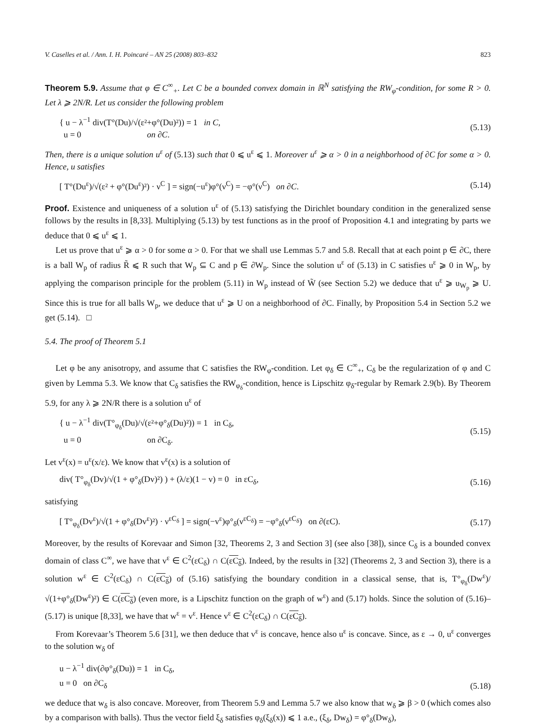V. Caselles et al. / Ann. I. H. Poincaré – AN 25 (2008) 803–832 823
Theorem 5.9. Assume that φ ∈ C<sup>∞</sup><sub>+</sub>. Let C be a bounded convex domain in ℝ<sup>N</sup> satisfying the RW<sub>φ</sub>-condition, for some R > 0. Let λ ⩾ 2N/R. Let us consider the following problem
{ u − λ<sup>−1</sup> div(T°(Du)/√(ε²+φ°(Du)²)) = 1 in C,
u = 0 on ∂C.
(5.13)
Then, there is a unique solution u<sup>ε</sup> of (5.13) such that 0 ⩽ u<sup>ε</sup> ⩽ 1. Moreover u<sup>ε</sup> ⩾ α > 0 in a neighborhood of ∂C for some α > 0. Hence, u satisfies
[ T°(Du<sup>ε</sup>)/√(ε² + φ°(Du<sup>ε</sup>)²) · ν<sup>C</sup> ] = sign(−u<sup>ε</sup>)φ°(ν<sup>C</sup>) = −φ°(ν<sup>C</sup>) on ∂C.
(5.14)
Proof. Existence and uniqueness of a solution u<sup>ε</sup> of (5.13) satisfying the Dirichlet boundary condition in the generalized sense follows by the results in [8,33]. Multiplying (5.13) by test functions as in the proof of Proposition 4.1 and integrating by parts we deduce that 0 ⩽ u<sup>ε</sup> ⩽ 1.
Let us prove that u<sup>ε</sup> ⩾ α > 0 for some α > 0. For that we shall use Lemmas 5.7 and 5.8. Recall that at each point p ∈ ∂C, there is a ball W<sub>p</sub> of radius R̃ ⩽ R such that W<sub>p</sub> ⊆ C and p ∈ ∂W<sub>p</sub>. Since the solution u<sup>ε</sup> of (5.13) in C satisfies u<sup>ε</sup> ⩾ 0 in W<sub>p</sub>, by applying the comparison principle for the problem (5.11) in W<sub>p</sub> instead of W̃ (see Section 5.2) we deduce that u<sup>ε</sup> ⩾ u<sub>W<sub>p</sub></sub> ⩾ U. Since this is true for all balls W<sub>p</sub>, we deduce that u<sup>ε</sup> ⩾ U on a neighborhood of ∂C. Finally, by Proposition 5.4 in Section 5.2 we get (5.14). □
5.4. The proof of Theorem 5.1
Let φ be any anisotropy, and assume that C satisfies the RW<sub>φ</sub>-condition. Let φ<sub>δ</sub> ∈ C<sup>∞</sup><sub>+</sub>, C<sub>δ</sub> be the regularization of φ and C given by Lemma 5.3. We know that C<sub>δ</sub> satisfies the RW<sub>φ<sub>δ</sub></sub>-condition, hence is Lipschitz φ<sub>δ</sub>-regular by Remark 2.9(b). By Theorem 5.9, for any λ ⩾ 2N/R there is a solution u<sup>ε</sup> of
{ u − λ<sup>−1</sup> div(T°<sub>φ<sub>δ</sub></sub>(Du)/√(ε²+φ°<sub>δ</sub>(Du)²)) = 1 in C<sub>δ</sub>,
u = 0 on ∂C<sub>δ</sub>.
(5.15)
Let v<sup>ε</sup>(x) = u<sup>ε</sup>(x/ε). We know that v<sup>ε</sup>(x) is a solution of
div( T°<sub>φ<sub>δ</sub></sub>(Dv)/√(1 + φ°<sub>δ</sub>(Dv)²) ) + (λ/ε)(1 − v) = 0 in εC<sub>δ</sub>,
(5.16)
satisfying
[ T°<sub>φ<sub>δ</sub></sub>(Dv<sup>ε</sup>)/√(1 + φ°<sub>δ</sub>(Dv<sup>ε</sup>)²) · ν<sup>εC<sub>δ</sub></sup> ] = sign(−v<sup>ε</sup>)φ°<sub>δ</sub>(ν<sup>εC<sub>δ</sub></sup>) = −φ°<sub>δ</sub>(ν<sup>εC<sub>δ</sub></sup>) on ∂(εC).
(5.17)
Moreover, by the results of Korevaar and Simon [32, Theorems 2, 3 and Section 3] (see also [38]), since C<sub>δ</sub> is a bounded convex domain of class C<sup>∞</sup>, we have that v<sup>ε</sup> ∈ C<sup>2</sup>(εC<sub>δ</sub>) ∩ C(εC<sub>δ</sub>). Indeed, by the results in [32] (Theorems 2, 3 and Section 3), there is a solution w<sup>ε</sup> ∈ C<sup>2</sup>(εC<sub>δ</sub>) ∩ C(εC<sub>δ</sub>) of (5.16) satisfying the boundary condition in a classical sense, that is, T°<sub>φ<sub>δ</sub></sub>(Dw<sup>ε</sup>)/√(1+φ°<sub>δ</sub>(Dw<sup>ε</sup>)²) ∈ C(εC<sub>δ</sub>) (even more, is a Lipschitz function on the graph of w<sup>ε</sup>) and (5.17) holds. Since the solution of (5.16)–(5.17) is unique [8,33], we have that w<sup>ε</sup> = v<sup>ε</sup>. Hence v<sup>ε</sup> ∈ C<sup>2</sup>(εC<sub>δ</sub>) ∩ C(εC<sub>δ</sub>).
From Korevaar’s Theorem 5.6 [31], we then deduce that v<sup>ε</sup> is concave, hence also u<sup>ε</sup> is concave. Since, as ε → 0, u<sup>ε</sup> converges to the solution w<sub>δ</sub> of
u − λ<sup>−1</sup> div(∂φ°<sub>δ</sub>(Du)) = 1 in C<sub>δ</sub>,
u = 0 on ∂C<sub>δ</sub>
(5.18)
we deduce that w<sub>δ</sub> is also concave. Moreover, from Theorem 5.9 and Lemma 5.7 we also know that w<sub>δ</sub> ⩾ β > 0 (which comes also by a comparison with balls). Thus the vector field ξ<sub>δ</sub> satisfies φ<sub>δ</sub>(ξ<sub>δ</sub>(x)) ⩽ 1 a.e., (ξ<sub>δ</sub>, Dw<sub>δ</sub>) = φ°<sub>δ</sub>(Dw<sub>δ</sub>),